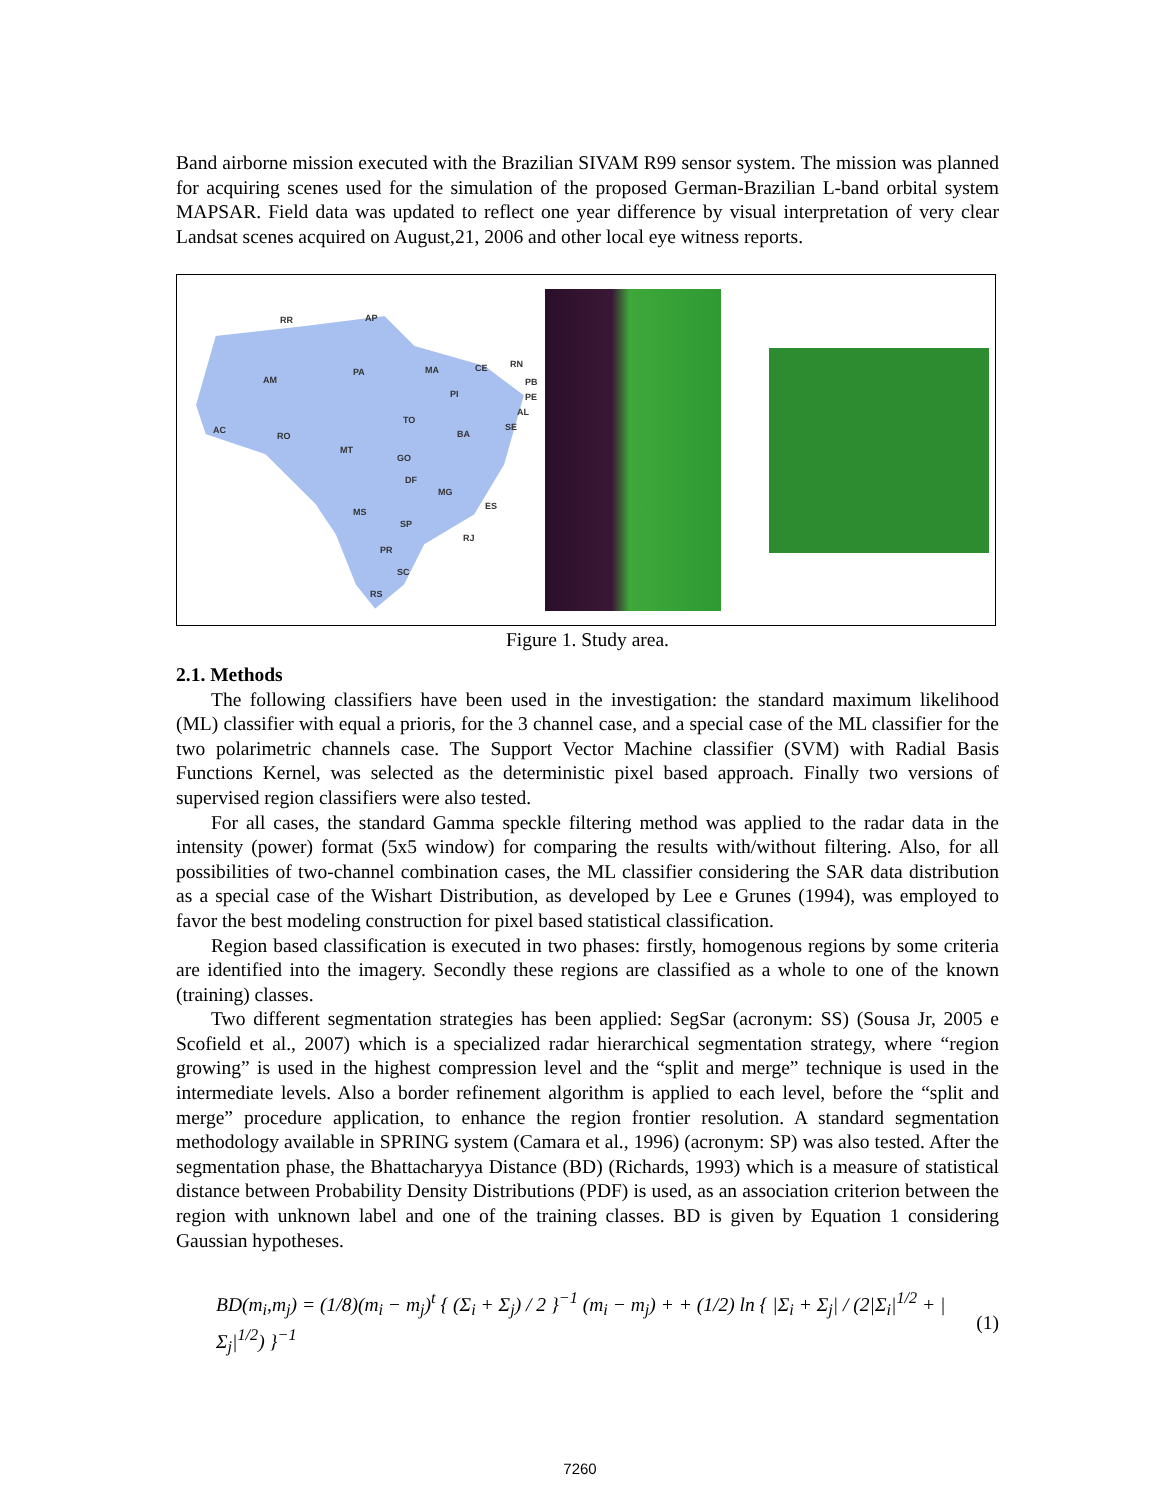Band airborne mission executed with the Brazilian SIVAM R99 sensor system. The mission was planned for acquiring scenes used for the simulation of the proposed German-Brazilian L-band orbital system MAPSAR. Field data was updated to reflect one year difference by visual interpretation of very clear Landsat scenes acquired on August,21, 2006 and other local eye witness reports.
RR
AP
AM
PA
MA
CE
RN
PB
PE
AL
SE
PI
TO
BA
AC
RO
MT
GO
DF
MG
ES
MS
SP
RJ
PR
SC
RS
Figure 1. Study area.
2.1. Methods
The following classifiers have been used in the investigation: the standard maximum likelihood (ML) classifier with equal a prioris, for the 3 channel case, and a special case of the ML classifier for the two polarimetric channels case. The Support Vector Machine classifier (SVM) with Radial Basis Functions Kernel, was selected as the deterministic pixel based approach. Finally two versions of supervised region classifiers were also tested.
For all cases, the standard Gamma speckle filtering method was applied to the radar data in the intensity (power) format (5x5 window) for comparing the results with/without filtering. Also, for all possibilities of two-channel combination cases, the ML classifier considering the SAR data distribution as a special case of the Wishart Distribution, as developed by Lee e Grunes (1994), was employed to favor the best modeling construction for pixel based statistical classification.
Region based classification is executed in two phases: firstly, homogenous regions by some criteria are identified into the imagery. Secondly these regions are classified as a whole to one of the known (training) classes.
Two different segmentation strategies has been applied: SegSar (acronym: SS) (Sousa Jr, 2005 e Scofield et al., 2007) which is a specialized radar hierarchical segmentation strategy, where “region growing” is used in the highest compression level and the “split and merge” technique is used in the intermediate levels. Also a border refinement algorithm is applied to each level, before the “split and merge” procedure application, to enhance the region frontier resolution. A standard segmentation methodology available in SPRING system (Camara et al., 1996) (acronym: SP) was also tested. After the segmentation phase, the Bhattacharyya Distance (BD) (Richards, 1993) which is a measure of statistical distance between Probability Density Distributions (PDF) is used, as an association criterion between the region with unknown label and one of the training classes. BD is given by Equation 1 considering Gaussian hypotheses.
BD(m<sub>i</sub>,m<sub>j</sub>) = (1/8)(m<sub>i</sub> − m<sub>j</sub>)<sup>t</sup> { (Σ<sub>i</sub> + Σ<sub>j</sub>) / 2 }<sup>−1</sup> (m<sub>i</sub> − m<sub>j</sub>) + + (1/2) ln { |Σ<sub>i</sub> + Σ<sub>j</sub>| / (2|Σ<sub>i</sub>|<sup>1/2</sup> + |Σ<sub>j</sub>|<sup>1/2</sup>) }<sup>−1</sup> (1)
7260